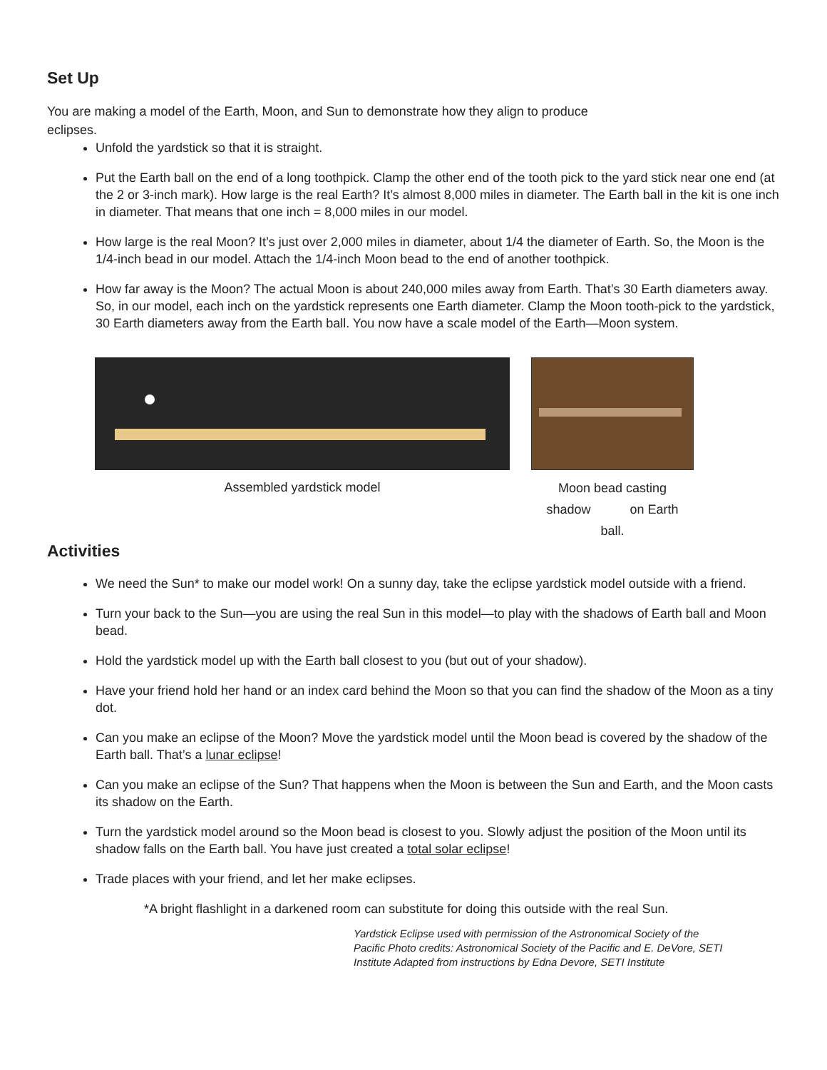Set Up
You are making a model of the Earth, Moon, and Sun to demonstrate how they align to produce eclipses.
Unfold the yardstick so that it is straight.
Put the Earth ball on the end of a long toothpick. Clamp the other end of the tooth pick to the yard stick near one end (at the 2 or 3-inch mark). How large is the real Earth? It’s almost 8,000 miles in diameter. The Earth ball in the kit is one inch in diameter. That means that one inch = 8,000 miles in our model.
How large is the real Moon? It’s just over 2,000 miles in diameter, about 1/4 the diameter of Earth. So, the Moon is the 1/4-inch bead in our model. Attach the 1/4-inch Moon bead to the end of another toothpick.
How far away is the Moon? The actual Moon is about 240,000 miles away from Earth. That’s 30 Earth diameters away. So, in our model, each inch on the yardstick represents one Earth diameter. Clamp the Moon tooth-pick to the yardstick, 30 Earth diameters away from the Earth ball. You now have a scale model of the Earth—Moon system.
Assembled yardstick model
Moon bead casting
shadow on Earth
ball.
Activities
We need the Sun* to make our model work! On a sunny day, take the eclipse yardstick model outside with a friend.
Turn your back to the Sun—you are using the real Sun in this model—to play with the shadows of Earth ball and Moon bead.
Hold the yardstick model up with the Earth ball closest to you (but out of your shadow).
Have your friend hold her hand or an index card behind the Moon so that you can find the shadow of the Moon as a tiny dot.
Can you make an eclipse of the Moon? Move the yardstick model until the Moon bead is covered by the shadow of the Earth ball. That’s a lunar eclipse!
Can you make an eclipse of the Sun? That happens when the Moon is between the Sun and Earth, and the Moon casts its shadow on the Earth.
Turn the yardstick model around so the Moon bead is closest to you. Slowly adjust the position of the Moon until its shadow falls on the Earth ball. You have just created a total solar eclipse!
Trade places with your friend, and let her make eclipses.
*A bright flashlight in a darkened room can substitute for doing this outside with the real Sun.
Yardstick Eclipse used with permission of the Astronomical Society of the Pacific Photo credits: Astronomical Society of the Pacific and E. DeVore, SETI Institute Adapted from instructions by Edna Devore, SETI Institute